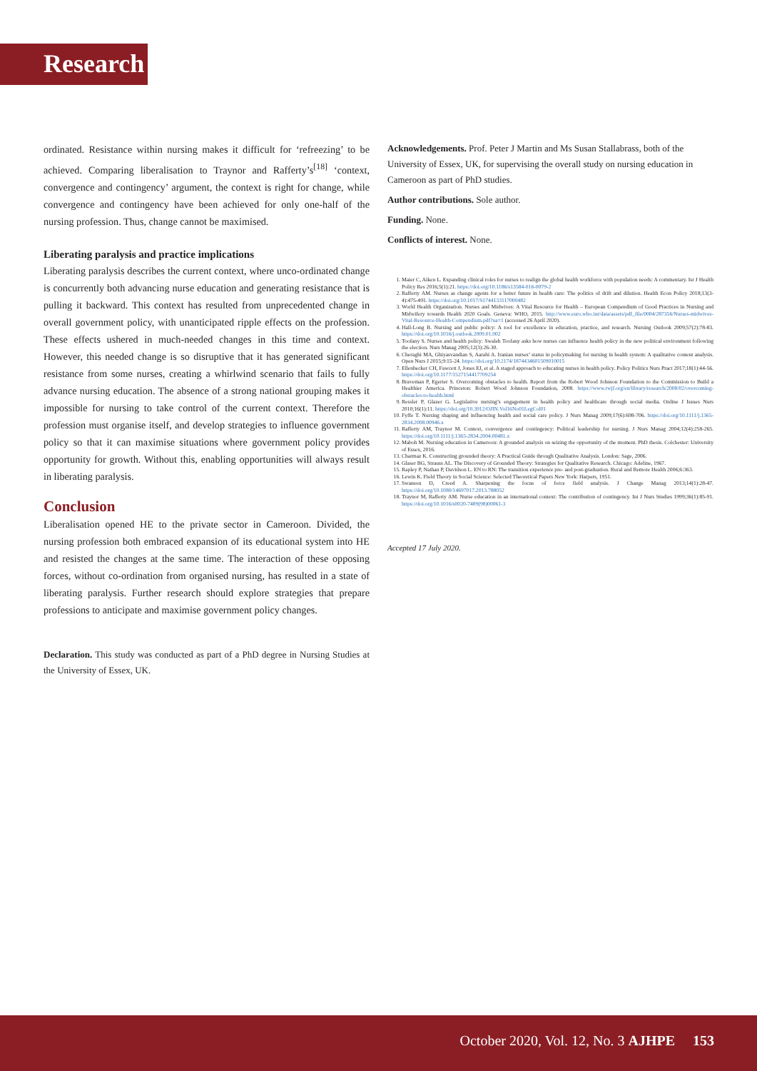Research
ordinated. Resistance within nursing makes it difficult for ‘refreezing’ to be achieved. Comparing liberalisation to Traynor and Rafferty’s<sup>[18]</sup> ‘context, convergence and contingency’ argument, the context is right for change, while convergence and contingency have been achieved for only one-half of the nursing profession. Thus, change cannot be maximised.
Liberating paralysis and practice implications
Liberating paralysis describes the current context, where unco-ordinated change is concurrently both advancing nurse education and generating resistance that is pulling it backward. This context has resulted from unprecedented change in overall government policy, with unanticipated ripple effects on the profession. These effects ushered in much-needed changes in this time and context. However, this needed change is so disruptive that it has generated significant resistance from some nurses, creating a whirlwind scenario that fails to fully advance nursing education. The absence of a strong national grouping makes it impossible for nursing to take control of the current context. Therefore the profession must organise itself, and develop strategies to influence government policy so that it can maximise situations where government policy provides opportunity for growth. Without this, enabling opportunities will always result in liberating paralysis.
Conclusion
Liberalisation opened HE to the private sector in Cameroon. Divided, the nursing profession both embraced expansion of its educational system into HE and resisted the changes at the same time. The interaction of these opposing forces, without co-ordination from organised nursing, has resulted in a state of liberating paralysis. Further research should explore strategies that prepare professions to anticipate and maximise government policy changes.
Declaration. This study was conducted as part of a PhD degree in Nursing Studies at the University of Essex, UK.
Acknowledgements. Prof. Peter J Martin and Ms Susan Stallabrass, both of the University of Essex, UK, for supervising the overall study on nursing education in Cameroon as part of PhD studies.
Author contributions. Sole author.
Funding. None.
Conflicts of interest. None.
1. Maier C, Aiken L. Expanding clinical roles for nurses to realign the global health workforce with population needs: A commentary. Isr J Health Policy Res 2016;5(1):21. https://doi.org/10.1186/s13584-016-0079-2
2. Rafferty AM. Nurses as change agents for a better future in health care: The politics of drift and dilution. Health Econ Policy 2018;13(3-4):475-491. https://doi.org/10.1017/S1744133117000482
3. World Health Organization. Nurses and Midwives: A Vital Resource for Health – European Compendium of Good Practices in Nursing and Midwifery towards Health 2020 Goals. Geneva: WHO, 2015. http://www.euro.who.int/data/assets/pdf_file/0004/287356/Nurses-midwives-Vital-Resource-Health-Compendium.pdf?ua=1 (accessed 26 April 2020).
4. Hall-Long B. Nursing and public policy: A tool for excellence in education, practice, and research. Nursing Outlook 2009;57(2):78-83. https://doi.org/10.1016/j.outlook.2009.01.002
5. Toofany S. Nurses and health policy: Swaleh Toofany asks how nurses can influence health policy in the new political environment following the election. Nurs Manag 2005;12(3):26-30.
6. Cheraghi MA, Ghiyasvandian S, Aarabi A. Iranian nurses’ status in policymaking for nursing in health system: A qualitative content analysis. Open Nurs J 2015;9:15-24. https://doi.org/10.2174/1874434601509010015
7. Ellenbecker CH, Fawcett J, Jones EJ, et al. A staged approach to educating nurses in health policy. Policy Politics Nurs Pract 2017;18(1):44-56. https://doi.org/10.1177/1527154417709254
8. Braveman P, Egerter S. Overcoming obstacles to health. Report from the Robert Wood Johnson Foundation to the Commission to Build a Healthier America. Princeton: Robert Wood Johnson Foundation, 2008. https://www.rwjf.org/en/library/research/2008/02/overcoming-obstacles-to-health.html
9. Ressler P, Glazer G. Legislative nursing’s engagement in health policy and healthcare through social media. Online J Issues Nurs 2010;16(1):11. https://doi.org/10.3912/OJIN.Vol16No01LegCol01
10. Fyffe T. Nursing shaping and influencing health and social care policy. J Nurs Manag 2009;17(6):698-706. https://doi.org/10.1111/j.1365-2834.2008.00946.x
11. Rafferty AM, Traynor M. Context, convergence and contingency: Political leadership for nursing. J Nurs Manag 2004;12(4):258-265. https://doi.org/10.1111/j.1365-2834.2004.00481.x
12. Maboh M. Nursing education in Cameroon: A grounded analysis on seizing the opportunity of the moment. PhD thesis. Colchester: University of Essex, 2016.
13. Charmaz K. Constructing grounded theory: A Practical Guide through Qualitative Analysis. London: Sage, 2006.
14. Glaser BG, Strauss AL. The Discovery of Grounded Theory: Strategies for Qualitative Research. Chicago: Adeline, 1967.
15. Rapley P, Nathan P, Davidson L. EN to RN: The transition experience pre- and post-graduation. Rural and Remote Health 2006;6:363.
16. Lewin K. Field Theory in Social Science: Selected Theoretical Papers New York: Harpers, 1951.
17. Swanson D, Creed A. Sharpening the focus of force field analysis. J Change Manag 2013;14(1):28-47. https://doi.org/10.1080/14697017.2013.788052
18. Traynor M, Rafferty AM. Nurse education in an international context: The contribution of contingency. Int J Nurs Studies 1999;36(1):85-91. https://doi.org/10.1016/s0020-7489(98)00061-3
Accepted 17 July 2020.
October 2020, Vol. 12, No. 3 AJHPE 153